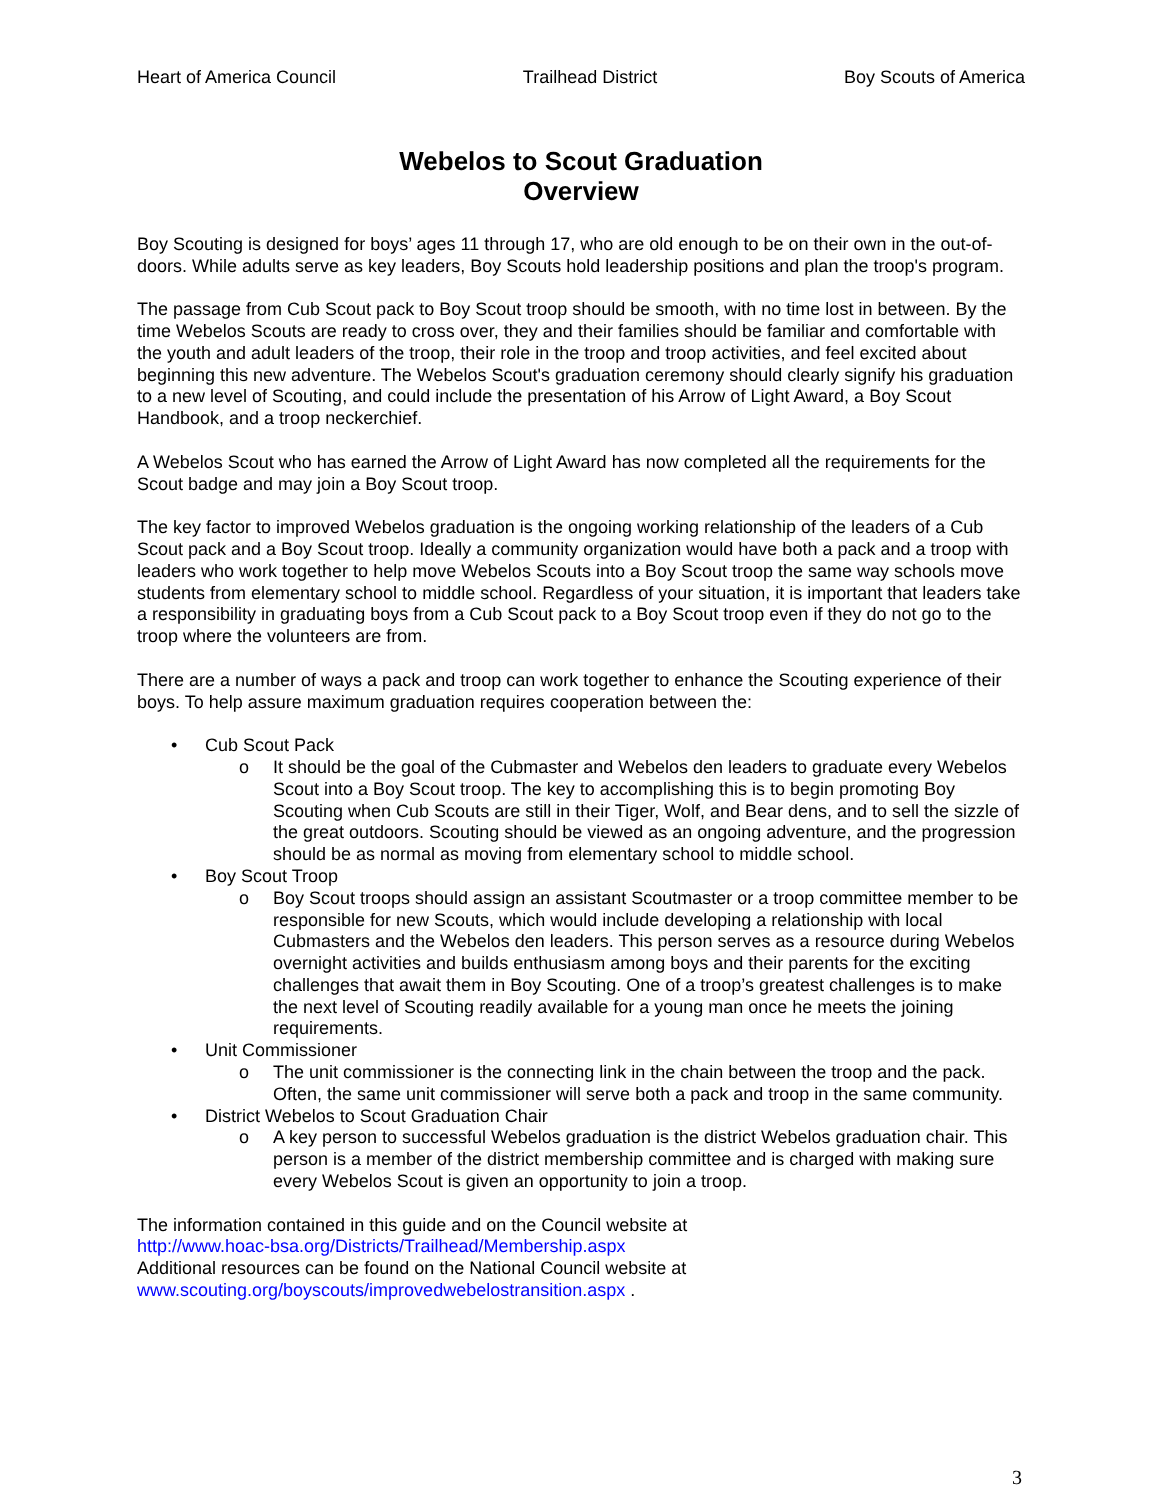Heart of America Council Trailhead District Boy Scouts of America
Webelos to Scout Graduation
Overview
Boy Scouting is designed for boys’ ages 11 through 17, who are old enough to be on their own in the out-of-doors. While adults serve as key leaders, Boy Scouts hold leadership positions and plan the troop's program.
The passage from Cub Scout pack to Boy Scout troop should be smooth, with no time lost in between. By the time Webelos Scouts are ready to cross over, they and their families should be familiar and comfortable with the youth and adult leaders of the troop, their role in the troop and troop activities, and feel excited about beginning this new adventure. The Webelos Scout's graduation ceremony should clearly signify his graduation to a new level of Scouting, and could include the presentation of his Arrow of Light Award, a Boy Scout Handbook, and a troop neckerchief.
A Webelos Scout who has earned the Arrow of Light Award has now completed all the requirements for the Scout badge and may join a Boy Scout troop.
The key factor to improved Webelos graduation is the ongoing working relationship of the leaders of a Cub Scout pack and a Boy Scout troop. Ideally a community organization would have both a pack and a troop with leaders who work together to help move Webelos Scouts into a Boy Scout troop the same way schools move students from elementary school to middle school. Regardless of your situation, it is important that leaders take a responsibility in graduating boys from a Cub Scout pack to a Boy Scout troop even if they do not go to the troop where the volunteers are from.
There are a number of ways a pack and troop can work together to enhance the Scouting experience of their boys. To help assure maximum graduation requires cooperation between the:
• Cub Scout Pack
o It should be the goal of the Cubmaster and Webelos den leaders to graduate every Webelos Scout into a Boy Scout troop. The key to accomplishing this is to begin promoting Boy Scouting when Cub Scouts are still in their Tiger, Wolf, and Bear dens, and to sell the sizzle of the great outdoors. Scouting should be viewed as an ongoing adventure, and the progression should be as normal as moving from elementary school to middle school.
• Boy Scout Troop
o Boy Scout troops should assign an assistant Scoutmaster or a troop committee member to be responsible for new Scouts, which would include developing a relationship with local Cubmasters and the Webelos den leaders. This person serves as a resource during Webelos overnight activities and builds enthusiasm among boys and their parents for the exciting challenges that await them in Boy Scouting. One of a troop’s greatest challenges is to make the next level of Scouting readily available for a young man once he meets the joining requirements.
• Unit Commissioner
o The unit commissioner is the connecting link in the chain between the troop and the pack. Often, the same unit commissioner will serve both a pack and troop in the same community.
• District Webelos to Scout Graduation Chair
o A key person to successful Webelos graduation is the district Webelos graduation chair. This person is a member of the district membership committee and is charged with making sure every Webelos Scout is given an opportunity to join a troop.
The information contained in this guide and on the Council website at
http://www.hoac-bsa.org/Districts/Trailhead/Membership.aspx
Additional resources can be found on the National Council website at
www.scouting.org/boyscouts/improvedwebelostransition.aspx .
3